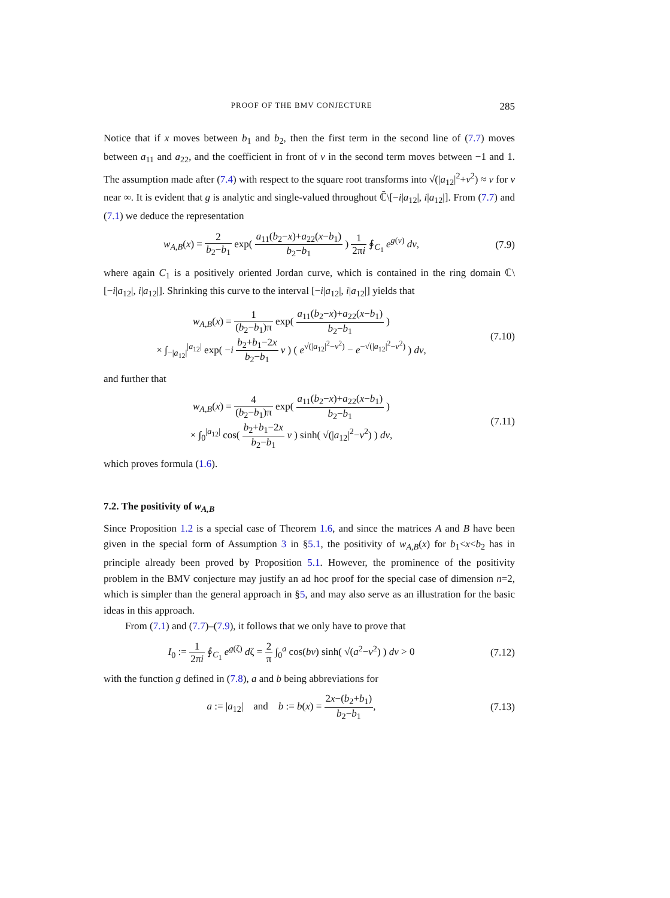PROOF OF THE BMV CONJECTURE 285
Notice that if x moves between b<sub>1</sub> and b<sub>2</sub>, then the first term in the second line of (7.7) moves between a<sub>11</sub> and a<sub>22</sub>, and the coefficient in front of v in the second term moves between −1 and 1. The assumption made after (7.4) with respect to the square root transforms into √(|a<sub>12</sub>|<sup>2</sup>+v<sup>2</sup>) ≈ v for v near ∞. It is evident that g is analytic and single-valued throughout ℂ̄\[−i|a<sub>12</sub>|, i|a<sub>12</sub>|]. From (7.7) and (7.1) we deduce the representation
w<sub>A,B</sub>(x) = 2 b<sub>2</sub>−b<sub>1</sub> exp( a<sub>11</sub>(b<sub>2</sub>−x)+a<sub>22</sub>(x−b<sub>1</sub>) b<sub>2</sub>−b<sub>1</sub> ) 1 2πi ∮<sub>C<sub>1</sub></sub> e<sup>g(v)</sup> dv,
(7.9)
where again C<sub>1</sub> is a positively oriented Jordan curve, which is contained in the ring domain ℂ\[−i|a<sub>12</sub>|, i|a<sub>12</sub>|]. Shrinking this curve to the interval [−i|a<sub>12</sub>|, i|a<sub>12</sub>|] yields that
w<sub>A,B</sub>(x) = 1 (b<sub>2</sub>−b<sub>1</sub>)π exp( a<sub>11</sub>(b<sub>2</sub>−x)+a<sub>22</sub>(x−b<sub>1</sub>) b<sub>2</sub>−b<sub>1</sub> )
× ∫<sub>−|a<sub>12</sub>|</sub><sup>|a<sub>12</sub>|</sup> exp( −i b<sub>2</sub>+b<sub>1</sub>−2x b<sub>2</sub>−b<sub>1</sub> v ) ( e<sup>√(|a<sub>12</sub>|<sup>2</sup>−v<sup>2</sup>)</sup> − e<sup>−√(|a<sub>12</sub>|<sup>2</sup>−v<sup>2</sup>)</sup> ) dv,
(7.10)
and further that
w<sub>A,B</sub>(x) = 4 (b<sub>2</sub>−b<sub>1</sub>)π exp( a<sub>11</sub>(b<sub>2</sub>−x)+a<sub>22</sub>(x−b<sub>1</sub>) b<sub>2</sub>−b<sub>1</sub> )
× ∫<sub>0</sub><sup>|a<sub>12</sub>|</sup> cos( b<sub>2</sub>+b<sub>1</sub>−2x b<sub>2</sub>−b<sub>1</sub> v ) sinh( √(|a<sub>12</sub>|<sup>2</sup>−v<sup>2</sup>) ) dv,
(7.11)
which proves formula (1.6).
7.2. The positivity of w<sub>A,B</sub>
Since Proposition 1.2 is a special case of Theorem 1.6, and since the matrices A and B have been given in the special form of Assumption 3 in §5.1, the positivity of w<sub>A,B</sub>(x) for b<sub>1</sub><x<b<sub>2</sub> has in principle already been proved by Proposition 5.1. However, the prominence of the positivity problem in the BMV conjecture may justify an ad hoc proof for the special case of dimension n=2, which is simpler than the general approach in §5, and may also serve as an illustration for the basic ideas in this approach.
From (7.1) and (7.7)–(7.9), it follows that we only have to prove that
I<sub>0</sub> := 1 2πi ∮<sub>C<sub>1</sub></sub> e<sup>g(ζ)</sup> dζ = 2 π ∫<sub>0</sub><sup>a</sup> cos(bv) sinh( √(a<sup>2</sup>−v<sup>2</sup>) ) dv > 0
(7.12)
with the function g defined in (7.8), a and b being abbreviations for
a := |a<sub>12</sub>| and b := b(x) = 2x−(b<sub>2</sub>+b<sub>1</sub>) b<sub>2</sub>−b<sub>1</sub>,
(7.13)